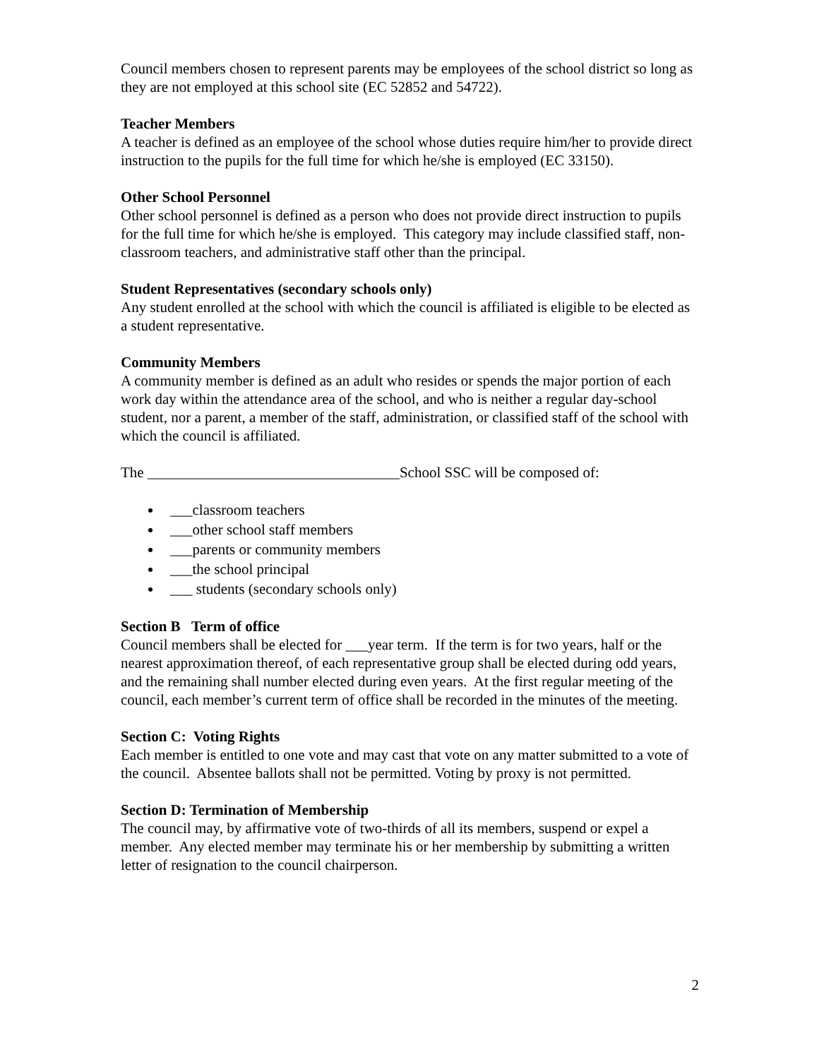Council members chosen to represent parents may be employees of the school district so long as they are not employed at this school site (EC 52852 and 54722).
Teacher Members
A teacher is defined as an employee of the school whose duties require him/her to provide direct instruction to the pupils for the full time for which he/she is employed (EC 33150).
Other School Personnel
Other school personnel is defined as a person who does not provide direct instruction to pupils for the full time for which he/she is employed. This category may include classified staff, non-classroom teachers, and administrative staff other than the principal.
Student Representatives (secondary schools only)
Any student enrolled at the school with which the council is affiliated is eligible to be elected as a student representative.
Community Members
A community member is defined as an adult who resides or spends the major portion of each work day within the attendance area of the school, and who is neither a regular day-school student, nor a parent, a member of the staff, administration, or classified staff of the school with which the council is affiliated.
The __________________________________School SSC will be composed of:
___classroom teachers
___other school staff members
___parents or community members
___the school principal
___ students (secondary schools only)
Section B Term of office
Council members shall be elected for ___year term. If the term is for two years, half or the nearest approximation thereof, of each representative group shall be elected during odd years, and the remaining shall number elected during even years. At the first regular meeting of the council, each member’s current term of office shall be recorded in the minutes of the meeting.
Section C: Voting Rights
Each member is entitled to one vote and may cast that vote on any matter submitted to a vote of the council. Absentee ballots shall not be permitted. Voting by proxy is not permitted.
Section D: Termination of Membership
The council may, by affirmative vote of two-thirds of all its members, suspend or expel a member. Any elected member may terminate his or her membership by submitting a written letter of resignation to the council chairperson.
2